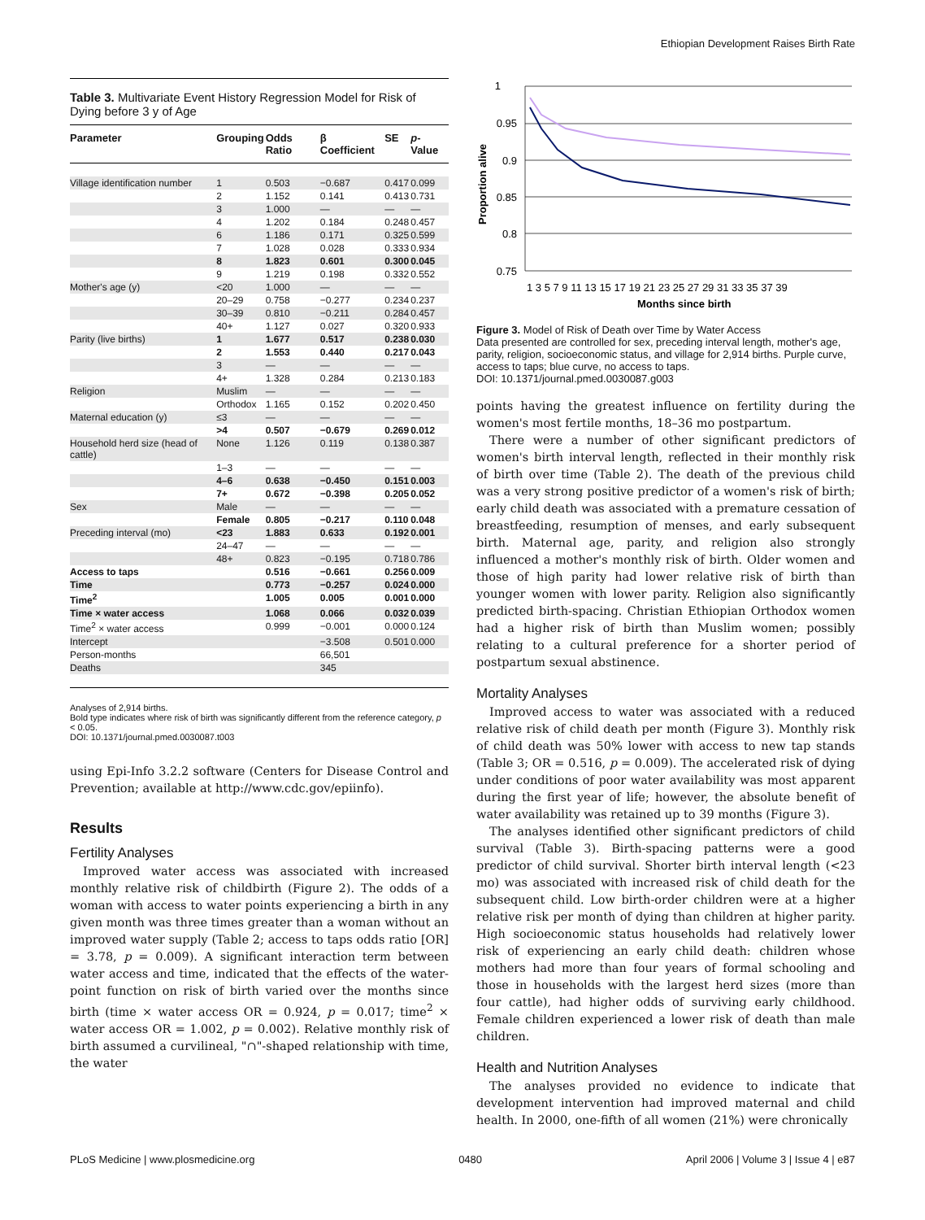Ethiopian Development Raises Birth Rate
Table 3. Multivariate Event History Regression Model for Risk of Dying before 3 y of Age
| Parameter | Grouping | Odds Ratio | β Coefficient | SE | p -Value |
| --- | --- | --- | --- | --- | --- |
| Village identification number | 1 | 0.503 | −0.687 | 0.417 | 0.099 |
| | 2 | 1.152 | 0.141 | 0.413 | 0.731 |
| | 3 | 1.000 | — | — | — |
| | 4 | 1.202 | 0.184 | 0.248 | 0.457 |
| | 6 | 1.186 | 0.171 | 0.325 | 0.599 |
| | 7 | 1.028 | 0.028 | 0.333 | 0.934 |
| | 8 | 1.823 | 0.601 | 0.300 | 0.045 |
| | 9 | 1.219 | 0.198 | 0.332 | 0.552 |
| Mother's age (y) | <20 | 1.000 | — | — | — |
| | 20–29 | 0.758 | −0.277 | 0.234 | 0.237 |
| | 30–39 | 0.810 | −0.211 | 0.284 | 0.457 |
| | 40+ | 1.127 | 0.027 | 0.320 | 0.933 |
| Parity (live births) | 1 | 1.677 | 0.517 | 0.238 | 0.030 |
| | 2 | 1.553 | 0.440 | 0.217 | 0.043 |
| | 3 | — | — | — | — |
| | 4+ | 1.328 | 0.284 | 0.213 | 0.183 |
| Religion | Muslim | — | — | — | — |
| | Orthodox | 1.165 | 0.152 | 0.202 | 0.450 |
| Maternal education (y) | ≤3 | — | — | — | — |
| | >4 | 0.507 | −0.679 | 0.269 | 0.012 |
| Household herd size (head of cattle) | None | 1.126 | 0.119 | 0.138 | 0.387 |
| | 1–3 | — | — | — | — |
| | 4–6 | 0.638 | −0.450 | 0.151 | 0.003 |
| | 7+ | 0.672 | −0.398 | 0.205 | 0.052 |
| Sex | Male | — | — | — | — |
| | Female | 0.805 | −0.217 | 0.110 | 0.048 |
| Preceding interval (mo) | <23 | 1.883 | 0.633 | 0.192 | 0.001 |
| | 24–47 | — | — | — | — |
| | 48+ | 0.823 | −0.195 | 0.718 | 0.786 |
| Access to taps | | 0.516 | −0.661 | 0.256 | 0.009 |
| Time | | 0.773 | −0.257 | 0.024 | 0.000 |
| Time<sup>2</sup> | | 1.005 | 0.005 | 0.001 | 0.000 |
| Time × water access | | 1.068 | 0.066 | 0.032 | 0.039 |
| Time<sup>2</sup> × water access | | 0.999 | −0.001 | 0.000 | 0.124 |
| Intercept | | | −3.508 | 0.501 | 0.000 |
| Person-months | | | 66,501 | | |
| Deaths | | | 345 | | |
Analyses of 2,914 births.
Bold type indicates where risk of birth was significantly different from the reference category, p < 0.05.
DOI: 10.1371/journal.pmed.0030087.t003
using Epi-Info 3.2.2 software (Centers for Disease Control and Prevention; available at http://www.cdc.gov/epiinfo).
Results
Fertility Analyses
Improved water access was associated with increased monthly relative risk of childbirth (Figure 2). The odds of a woman with access to water points experiencing a birth in any given month was three times greater than a woman without an improved water supply (Table 2; access to taps odds ratio [OR] = 3.78, p = 0.009). A significant interaction term between water access and time, indicated that the effects of the water-point function on risk of birth varied over the months since birth (time × water access OR = 0.924, p = 0.017; time<sup>2</sup> × water access OR = 1.002, p = 0.002). Relative monthly risk of birth assumed a curvilineal, "∩"-shaped relationship with time, the water
1
0.95
0.9
0.85
0.8
0.75
1 3 5 7 9 11 13 15 17 19 21 23 25 27 29 31 33 35 37 39
Months since birth
Proportion alive
Figure 3. Model of Risk of Death over Time by Water Access
Data presented are controlled for sex, preceding interval length, mother's age, parity, religion, socioeconomic status, and village for 2,914 births. Purple curve, access to taps; blue curve, no access to taps.
DOI: 10.1371/journal.pmed.0030087.g003
points having the greatest influence on fertility during the women's most fertile months, 18–36 mo postpartum.
There were a number of other significant predictors of women's birth interval length, reflected in their monthly risk of birth over time (Table 2). The death of the previous child was a very strong positive predictor of a women's risk of birth; early child death was associated with a premature cessation of breastfeeding, resumption of menses, and early subsequent birth. Maternal age, parity, and religion also strongly influenced a mother's monthly risk of birth. Older women and those of high parity had lower relative risk of birth than younger women with lower parity. Religion also significantly predicted birth-spacing. Christian Ethiopian Orthodox women had a higher risk of birth than Muslim women; possibly relating to a cultural preference for a shorter period of postpartum sexual abstinence.
Mortality Analyses
Improved access to water was associated with a reduced relative risk of child death per month (Figure 3). Monthly risk of child death was 50% lower with access to new tap stands (Table 3; OR = 0.516, p = 0.009). The accelerated risk of dying under conditions of poor water availability was most apparent during the first year of life; however, the absolute benefit of water availability was retained up to 39 months (Figure 3).
The analyses identified other significant predictors of child survival (Table 3). Birth-spacing patterns were a good predictor of child survival. Shorter birth interval length (<23 mo) was associated with increased risk of child death for the subsequent child. Low birth-order children were at a higher relative risk per month of dying than children at higher parity. High socioeconomic status households had relatively lower risk of experiencing an early child death: children whose mothers had more than four years of formal schooling and those in households with the largest herd sizes (more than four cattle), had higher odds of surviving early childhood. Female children experienced a lower risk of death than male children.
Health and Nutrition Analyses
The analyses provided no evidence to indicate that development intervention had improved maternal and child health. In 2000, one-fifth of all women (21%) were chronically
PLoS Medicine | www.plosmedicine.org 0480 April 2006 | Volume 3 | Issue 4 | e87